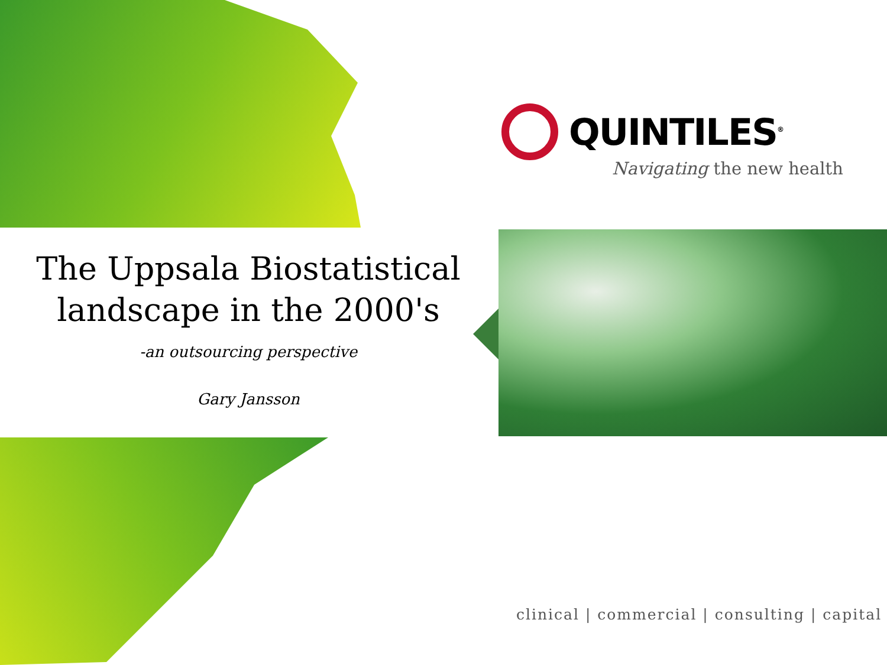QUINTILES<sup>®</sup>
Navigating the new health
The Uppsala Biostatistical landscape in the 2000's
-an outsourcing perspective
Gary Jansson
clinical | commercial | consulting | capital